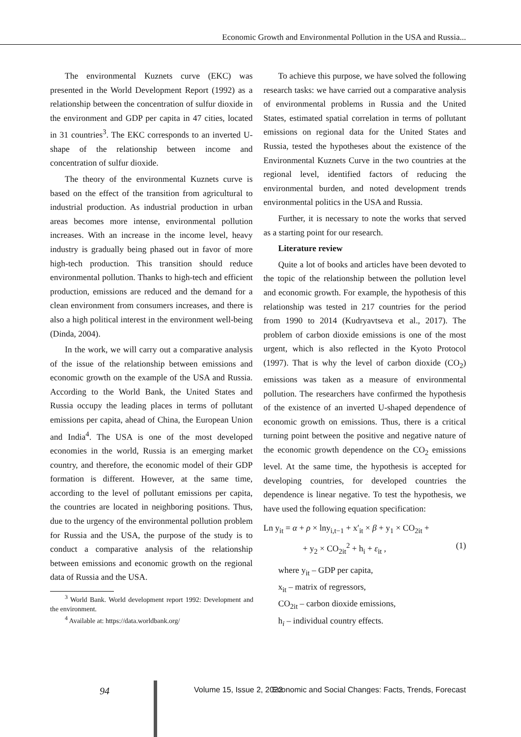Economic Growth and Environmental Pollution in the USA and Russia...
The environmental Kuznets curve (EKC) was presented in the World Development Report (1992) as a relationship between the concentration of sulfur dioxide in the environment and GDP per capita in 47 cities, located in 31 countries<sup>3</sup>. The EKC corresponds to an inverted U-shape of the relationship between income and concentration of sulfur dioxide.
The theory of the environmental Kuznets curve is based on the effect of the transition from agricultural to industrial production. As industrial production in urban areas becomes more intense, environmental pollution increases. With an increase in the income level, heavy industry is gradually being phased out in favor of more high-tech production. This transition should reduce environmental pollution. Thanks to high-tech and efficient production, emissions are reduced and the demand for a clean environment from consumers increases, and there is also a high political interest in the environment well-being (Dinda, 2004).
In the work, we will carry out a comparative analysis of the issue of the relationship between emissions and economic growth on the example of the USA and Russia. According to the World Bank, the United States and Russia occupy the leading places in terms of pollutant emissions per capita, ahead of China, the European Union and India<sup>4</sup>. The USA is one of the most developed economies in the world, Russia is an emerging market country, and therefore, the economic model of their GDP formation is different. However, at the same time, according to the level of pollutant emissions per capita, the countries are located in neighboring positions. Thus, due to the urgency of the environmental pollution problem for Russia and the USA, the purpose of the study is to conduct a comparative analysis of the relationship between emissions and economic growth on the regional data of Russia and the USA.
<sup>3</sup> World Bank. World development report 1992: Development and the environment.
<sup>4</sup> Available at: https://data.worldbank.org/
To achieve this purpose, we have solved the following research tasks: we have carried out a comparative analysis of environmental problems in Russia and the United States, estimated spatial correlation in terms of pollutant emissions on regional data for the United States and Russia, tested the hypotheses about the existence of the Environmental Kuznets Curve in the two countries at the regional level, identified factors of reducing the environmental burden, and noted development trends environmental politics in the USA and Russia.
Further, it is necessary to note the works that served as a starting point for our research.
Literature review
Quite a lot of books and articles have been devoted to the topic of the relationship between the pollution level and economic growth. For example, the hypothesis of this relationship was tested in 217 countries for the period from 1990 to 2014 (Kudryavtseva et al., 2017). The problem of carbon dioxide emissions is one of the most urgent, which is also reflected in the Kyoto Protocol (1997). That is why the level of carbon dioxide (CO<sub>2</sub>) emissions was taken as a measure of environmental pollution. The researchers have confirmed the hypothesis of the existence of an inverted U-shaped dependence of economic growth on emissions. Thus, there is a critical turning point between the positive and negative nature of the economic growth dependence on the CO<sub>2</sub> emissions level. At the same time, the hypothesis is accepted for developing countries, for developed countries the dependence is linear negative. To test the hypothesis, we have used the following equation specification:
Ln y<sub>it</sub> = α + ρ × lny<sub>i,t−1</sub> + x′<sub>it</sub> × β + y<sub>1</sub> × CO<sub>2it</sub> +
+ y<sub>2</sub> × CO<sub>2it</sub><sup>2</sup> + h<sub>i</sub> + ε<sub>it</sub> , (1)
where y<sub>it</sub> – GDP per capita,
x<sub>it</sub> – matrix of regressors,
CO<sub>2it</sub> – carbon dioxide emissions,
h<sub>i</sub> – individual country effects.
94 Volume 15, Issue 2, 2022 Economic and Social Changes: Facts, Trends, Forecast